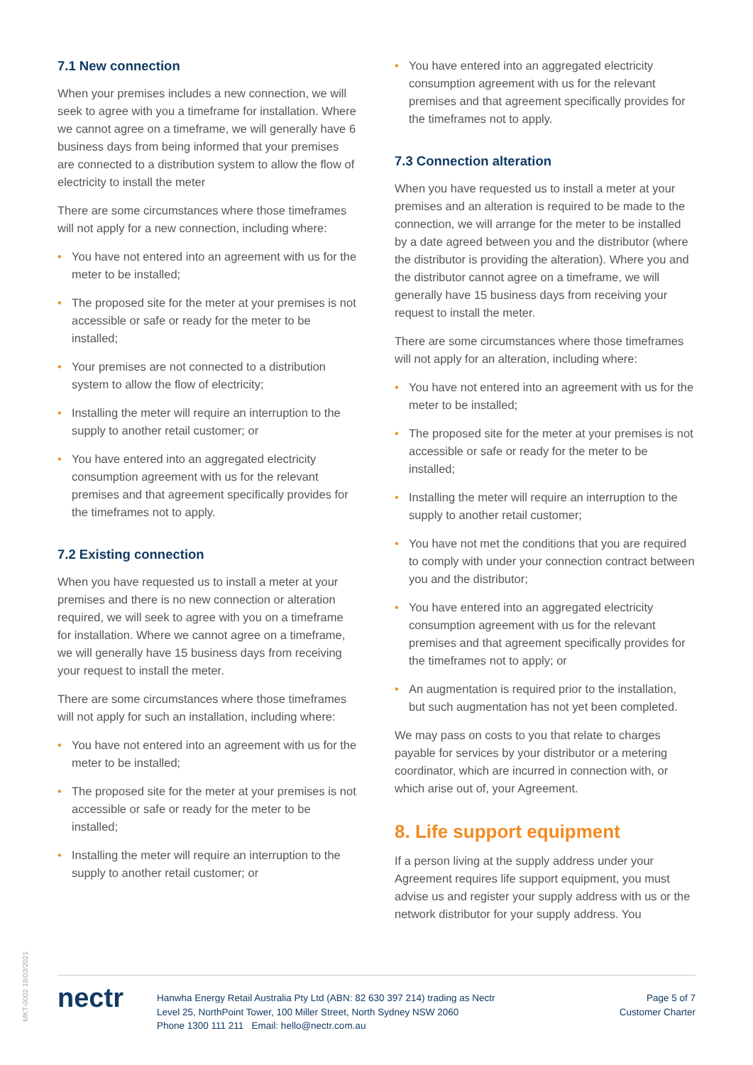7.1 New connection
When your premises includes a new connection, we will seek to agree with you a timeframe for installation. Where we cannot agree on a timeframe, we will generally have 6 business days from being informed that your premises are connected to a distribution system to allow the flow of electricity to install the meter
There are some circumstances where those timeframes will not apply for a new connection, including where:
• You have not entered into an agreement with us for the meter to be installed;
• The proposed site for the meter at your premises is not accessible or safe or ready for the meter to be installed;
• Your premises are not connected to a distribution system to allow the flow of electricity;
• Installing the meter will require an interruption to the supply to another retail customer; or
• You have entered into an aggregated electricity consumption agreement with us for the relevant premises and that agreement specifically provides for the timeframes not to apply.
7.2 Existing connection
When you have requested us to install a meter at your premises and there is no new connection or alteration required, we will seek to agree with you on a timeframe for installation. Where we cannot agree on a timeframe, we will generally have 15 business days from receiving your request to install the meter.
There are some circumstances where those timeframes will not apply for such an installation, including where:
• You have not entered into an agreement with us for the meter to be installed;
• The proposed site for the meter at your premises is not accessible or safe or ready for the meter to be installed;
• Installing the meter will require an interruption to the supply to another retail customer; or
• You have entered into an aggregated electricity consumption agreement with us for the relevant premises and that agreement specifically provides for the timeframes not to apply.
7.3 Connection alteration
When you have requested us to install a meter at your premises and an alteration is required to be made to the connection, we will arrange for the meter to be installed by a date agreed between you and the distributor (where the distributor is providing the alteration). Where you and the distributor cannot agree on a timeframe, we will generally have 15 business days from receiving your request to install the meter.
There are some circumstances where those timeframes will not apply for an alteration, including where:
• You have not entered into an agreement with us for the meter to be installed;
• The proposed site for the meter at your premises is not accessible or safe or ready for the meter to be installed;
• Installing the meter will require an interruption to the supply to another retail customer;
• You have not met the conditions that you are required to comply with under your connection contract between you and the distributor;
• You have entered into an aggregated electricity consumption agreement with us for the relevant premises and that agreement specifically provides for the timeframes not to apply; or
• An augmentation is required prior to the installation, but such augmentation has not yet been completed.
We may pass on costs to you that relate to charges payable for services by your distributor or a metering coordinator, which are incurred in connection with, or which arise out of, your Agreement.
8. Life support equipment
If a person living at the supply address under your Agreement requires life support equipment, you must advise us and register your supply address with us or the network distributor for your supply address. You
MKT-0002 18/03/2021
nectr
Hanwha Energy Retail Australia Pty Ltd (ABN: 82 630 397 214) trading as Nectr
Level 25, NorthPoint Tower, 100 Miller Street, North Sydney NSW 2060
Phone 1300 111 211 Email: hello@nectr.com.au
Page 5 of 7
Customer Charter